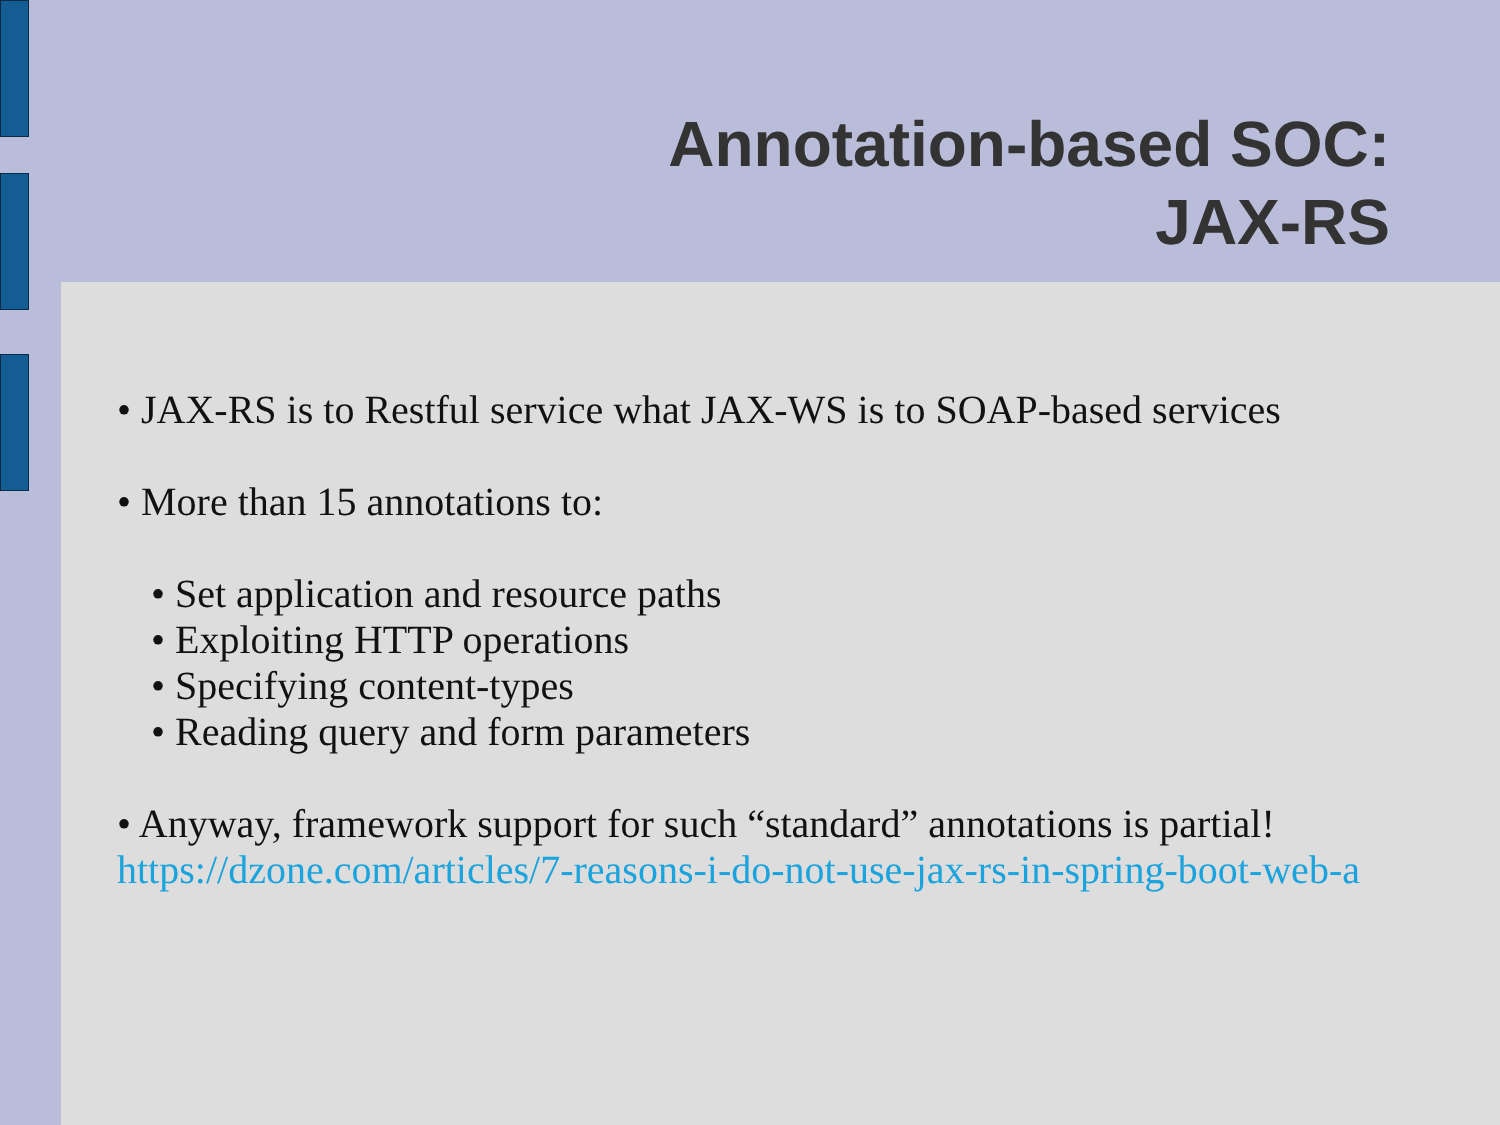Annotation-based SOC:
JAX-RS
• JAX-RS is to Restful service what JAX-WS is to SOAP-based services
• More than 15 annotations to:
• Set application and resource paths
• Exploiting HTTP operations
• Specifying content-types
• Reading query and form parameters
• Anyway, framework support for such “standard” annotations is partial!
https://dzone.com/articles/7-reasons-i-do-not-use-jax-rs-in-spring-boot-web-a